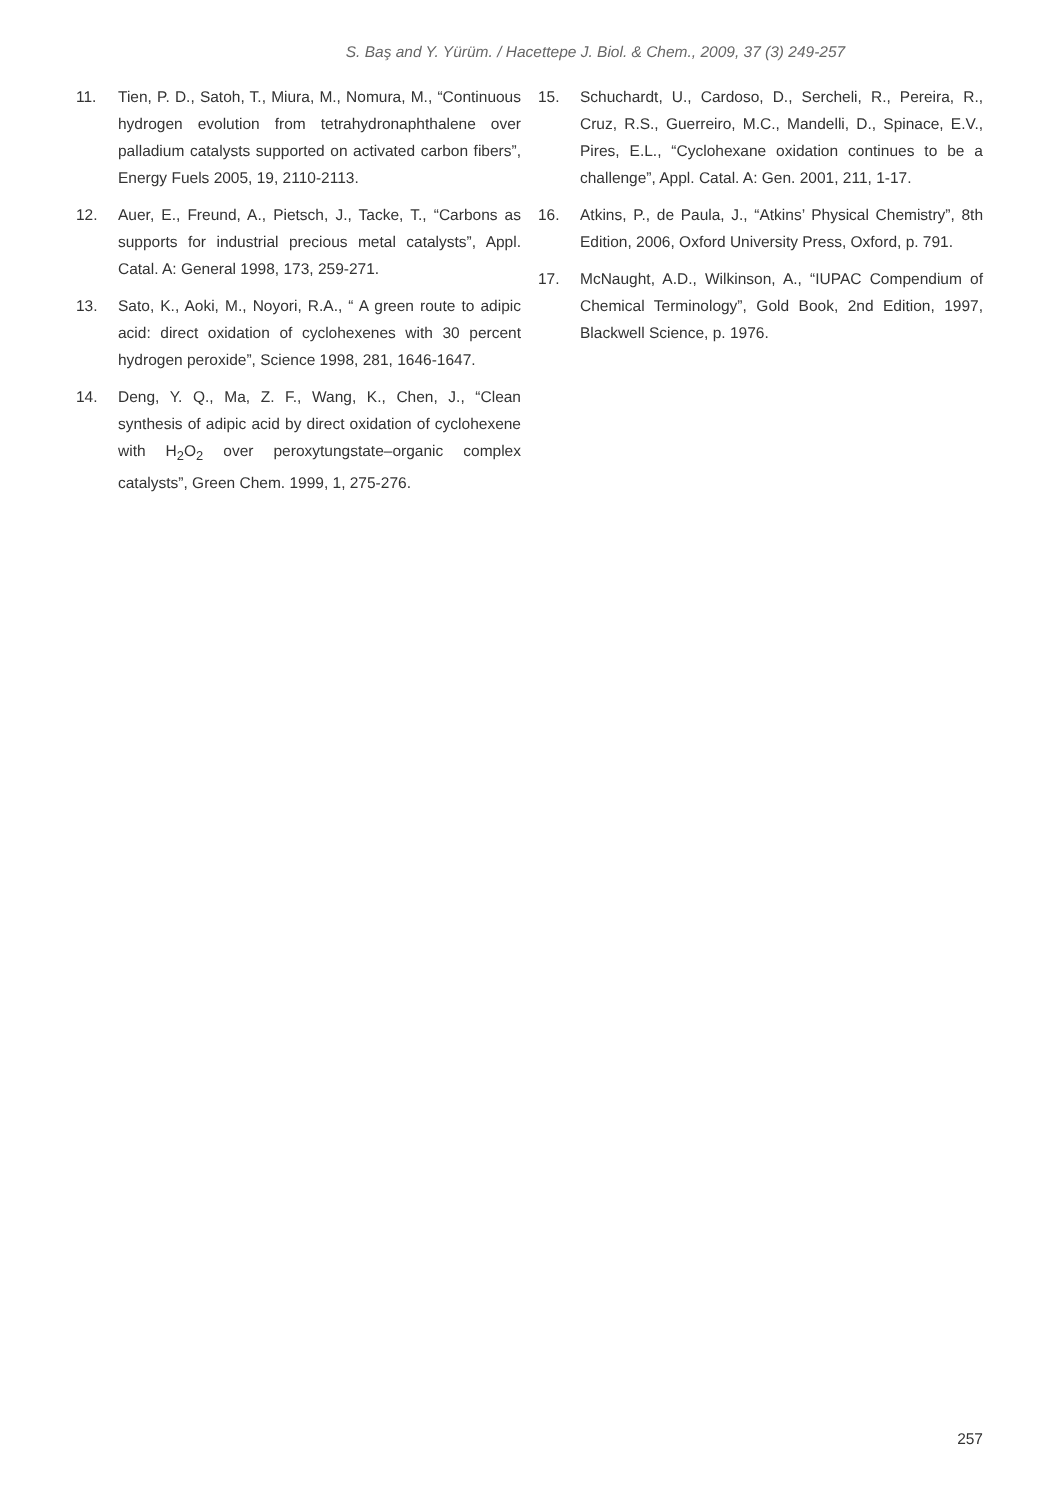S. Baş and Y. Yürüm. / Hacettepe J. Biol. & Chem., 2009, 37 (3) 249-257
11. Tien, P. D., Satoh, T., Miura, M., Nomura, M., “Continuous hydrogen evolution from tetrahydronaphthalene over palladium catalysts supported on activated carbon fibers”, Energy Fuels 2005, 19, 2110-2113.
12. Auer, E., Freund, A., Pietsch, J., Tacke, T., “Carbons as supports for industrial precious metal catalysts”, Appl. Catal. A: General 1998, 173, 259-271.
13. Sato, K., Aoki, M., Noyori, R.A., “ A green route to adipic acid: direct oxidation of cyclohexenes with 30 percent hydrogen peroxide”, Science 1998, 281, 1646-1647.
14. Deng, Y. Q., Ma, Z. F., Wang, K., Chen, J., “Clean synthesis of adipic acid by direct oxidation of cyclohexene with H<sub>2</sub>O<sub>2</sub> over peroxytungstate–organic complex catalysts”, Green Chem. 1999, 1, 275-276.
15. Schuchardt, U., Cardoso, D., Sercheli, R., Pereira, R., Cruz, R.S., Guerreiro, M.C., Mandelli, D., Spinace, E.V., Pires, E.L., “Cyclohexane oxidation continues to be a challenge”, Appl. Catal. A: Gen. 2001, 211, 1-17.
16. Atkins, P., de Paula, J., “Atkins’ Physical Chemistry”, 8th Edition, 2006, Oxford University Press, Oxford, p. 791.
17. McNaught, A.D., Wilkinson, A., “IUPAC Compendium of Chemical Terminology”, Gold Book, 2nd Edition, 1997, Blackwell Science, p. 1976.
257